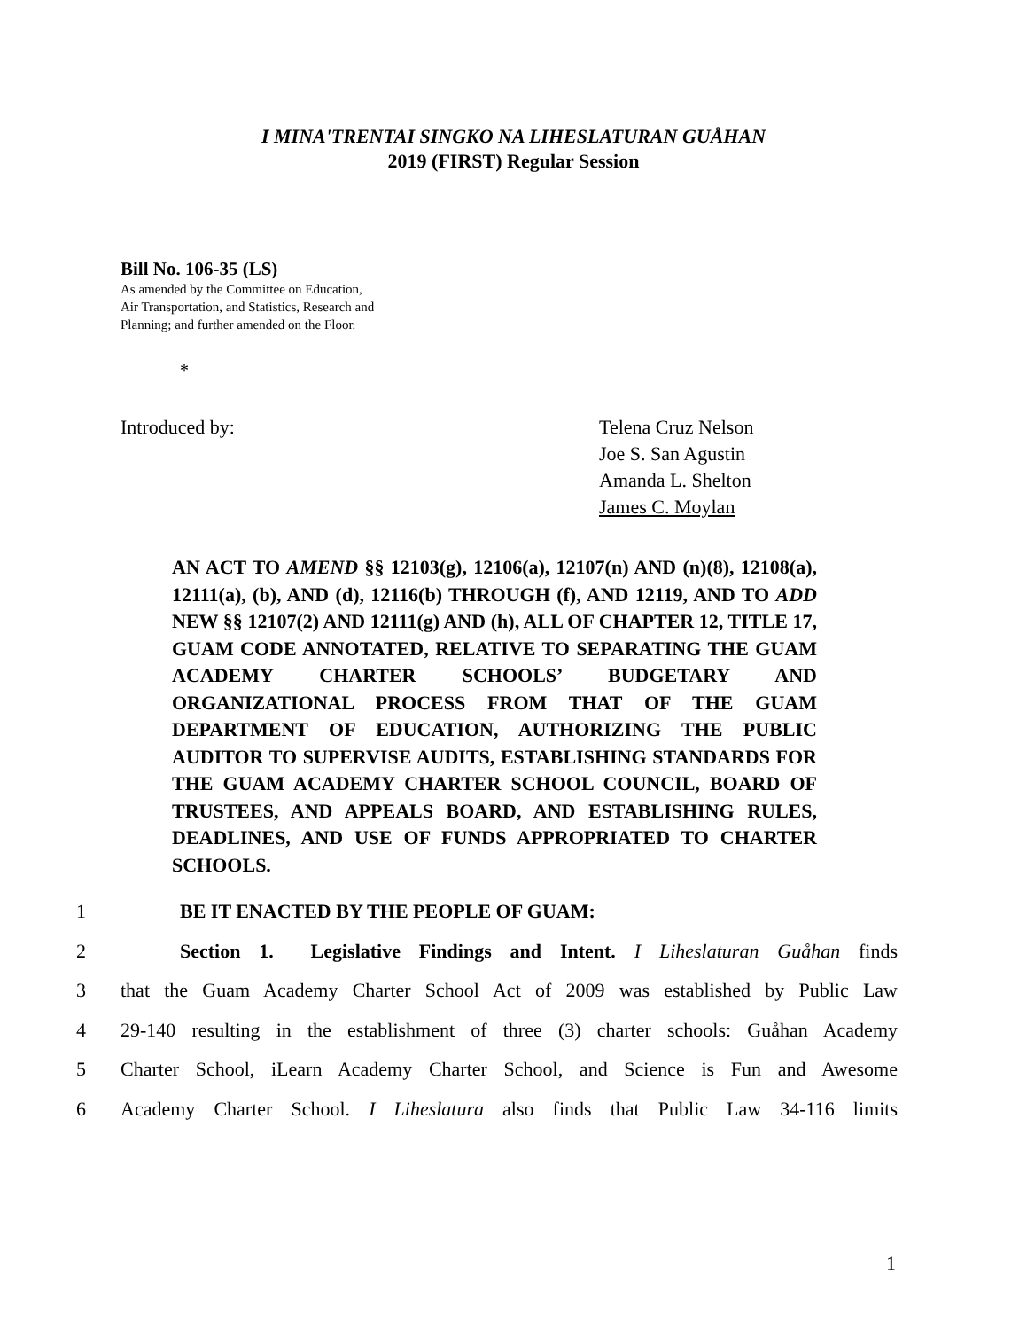I MINA'TRENTAI SINGKO NA LIHESLATURAN GUÅHAN
2019 (FIRST) Regular Session
Bill No. 106-35 (LS)
As amended by the Committee on Education,
Air Transportation, and Statistics, Research and
Planning; and further amended on the Floor.
*
Introduced by: Telena Cruz Nelson
Joe S. San Agustin
Amanda L. Shelton
James C. Moylan
AN ACT TO AMEND §§ 12103(g), 12106(a), 12107(n) AND (n)(8), 12108(a), 12111(a), (b), AND (d), 12116(b) THROUGH (f), AND 12119, AND TO ADD NEW §§ 12107(2) AND 12111(g) AND (h), ALL OF CHAPTER 12, TITLE 17, GUAM CODE ANNOTATED, RELATIVE TO SEPARATING THE GUAM ACADEMY CHARTER SCHOOLS’ BUDGETARY AND ORGANIZATIONAL PROCESS FROM THAT OF THE GUAM DEPARTMENT OF EDUCATION, AUTHORIZING THE PUBLIC AUDITOR TO SUPERVISE AUDITS, ESTABLISHING STANDARDS FOR THE GUAM ACADEMY CHARTER SCHOOL COUNCIL, BOARD OF TRUSTEES, AND APPEALS BOARD, AND ESTABLISHING RULES, DEADLINES, AND USE OF FUNDS APPROPRIATED TO CHARTER SCHOOLS.
1 BE IT ENACTED BY THE PEOPLE OF GUAM:
2 Section 1. Legislative Findings and Intent. I Liheslaturan Guåhan finds
3 that the Guam Academy Charter School Act of 2009 was established by Public Law
4 29-140 resulting in the establishment of three (3) charter schools: Guåhan Academy
5 Charter School, iLearn Academy Charter School, and Science is Fun and Awesome
6 Academy Charter School. I Liheslatura also finds that Public Law 34-116 limits
1